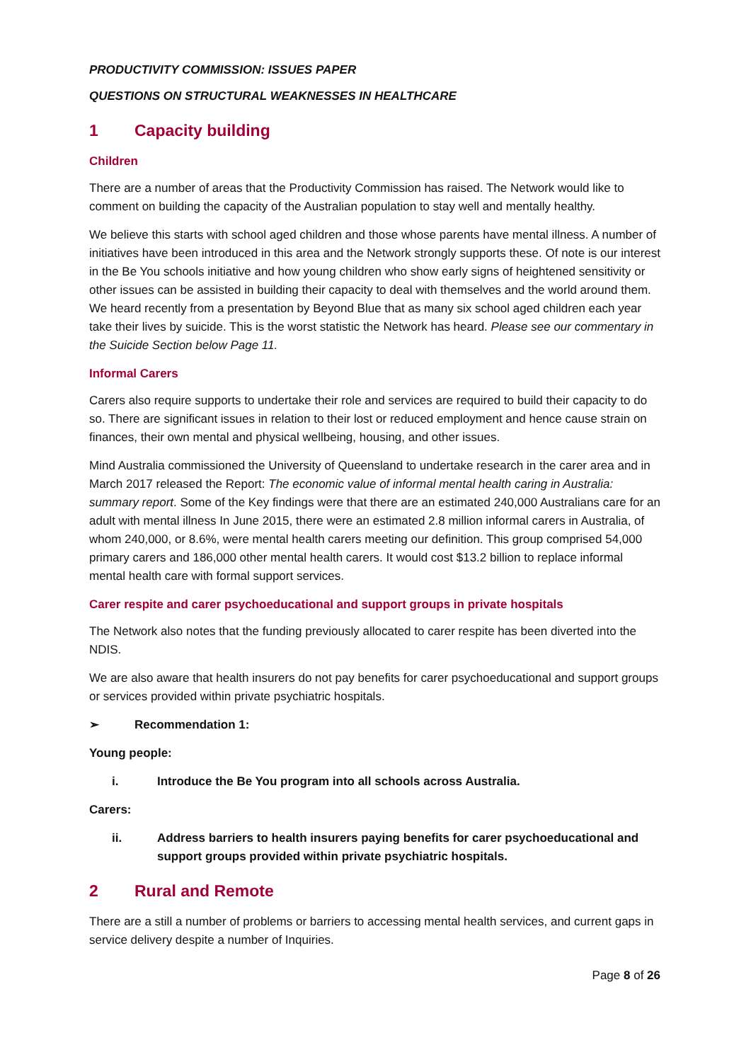PRODUCTIVITY COMMISSION: ISSUES PAPER
QUESTIONS ON STRUCTURAL WEAKNESSES IN HEALTHCARE
1 Capacity building
Children
There are a number of areas that the Productivity Commission has raised. The Network would like to comment on building the capacity of the Australian population to stay well and mentally healthy.
We believe this starts with school aged children and those whose parents have mental illness. A number of initiatives have been introduced in this area and the Network strongly supports these. Of note is our interest in the Be You schools initiative and how young children who show early signs of heightened sensitivity or other issues can be assisted in building their capacity to deal with themselves and the world around them. We heard recently from a presentation by Beyond Blue that as many six school aged children each year take their lives by suicide. This is the worst statistic the Network has heard. Please see our commentary in the Suicide Section below Page 11.
Informal Carers
Carers also require supports to undertake their role and services are required to build their capacity to do so. There are significant issues in relation to their lost or reduced employment and hence cause strain on finances, their own mental and physical wellbeing, housing, and other issues.
Mind Australia commissioned the University of Queensland to undertake research in the carer area and in March 2017 released the Report: The economic value of informal mental health caring in Australia: summary report. Some of the Key findings were that there are an estimated 240,000 Australians care for an adult with mental illness In June 2015, there were an estimated 2.8 million informal carers in Australia, of whom 240,000, or 8.6%, were mental health carers meeting our definition. This group comprised 54,000 primary carers and 186,000 other mental health carers. It would cost $13.2 billion to replace informal mental health care with formal support services.
Carer respite and carer psychoeducational and support groups in private hospitals
The Network also notes that the funding previously allocated to carer respite has been diverted into the NDIS.
We are also aware that health insurers do not pay benefits for carer psychoeducational and support groups or services provided within private psychiatric hospitals.
➢ Recommendation 1:
Young people:
i. Introduce the Be You program into all schools across Australia.
Carers:
ii. Address barriers to health insurers paying benefits for carer psychoeducational and support groups provided within private psychiatric hospitals.
2 Rural and Remote
There are a still a number of problems or barriers to accessing mental health services, and current gaps in service delivery despite a number of Inquiries.
Page 8 of 26